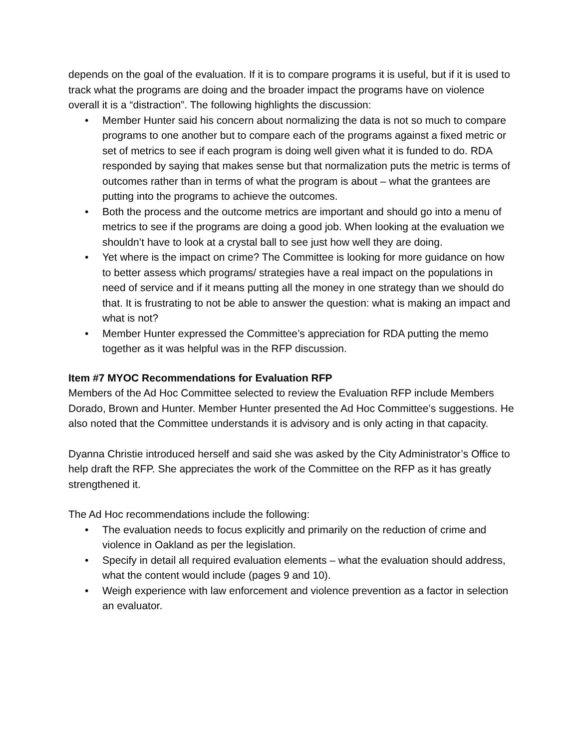depends on the goal of the evaluation. If it is to compare programs it is useful, but if it is used to track what the programs are doing and the broader impact the programs have on violence overall it is a “distraction”. The following highlights the discussion:
• Member Hunter said his concern about normalizing the data is not so much to compare programs to one another but to compare each of the programs against a fixed metric or set of metrics to see if each program is doing well given what it is funded to do. RDA responded by saying that makes sense but that normalization puts the metric is terms of outcomes rather than in terms of what the program is about – what the grantees are putting into the programs to achieve the outcomes.
• Both the process and the outcome metrics are important and should go into a menu of metrics to see if the programs are doing a good job. When looking at the evaluation we shouldn’t have to look at a crystal ball to see just how well they are doing.
• Yet where is the impact on crime? The Committee is looking for more guidance on how to better assess which programs/ strategies have a real impact on the populations in need of service and if it means putting all the money in one strategy than we should do that. It is frustrating to not be able to answer the question: what is making an impact and what is not?
• Member Hunter expressed the Committee’s appreciation for RDA putting the memo together as it was helpful was in the RFP discussion.
Item #7 MYOC Recommendations for Evaluation RFP
Members of the Ad Hoc Committee selected to review the Evaluation RFP include Members Dorado, Brown and Hunter. Member Hunter presented the Ad Hoc Committee’s suggestions. He also noted that the Committee understands it is advisory and is only acting in that capacity.
Dyanna Christie introduced herself and said she was asked by the City Administrator’s Office to help draft the RFP. She appreciates the work of the Committee on the RFP as it has greatly strengthened it.
The Ad Hoc recommendations include the following:
• The evaluation needs to focus explicitly and primarily on the reduction of crime and violence in Oakland as per the legislation.
• Specify in detail all required evaluation elements – what the evaluation should address, what the content would include (pages 9 and 10).
• Weigh experience with law enforcement and violence prevention as a factor in selection an evaluator.